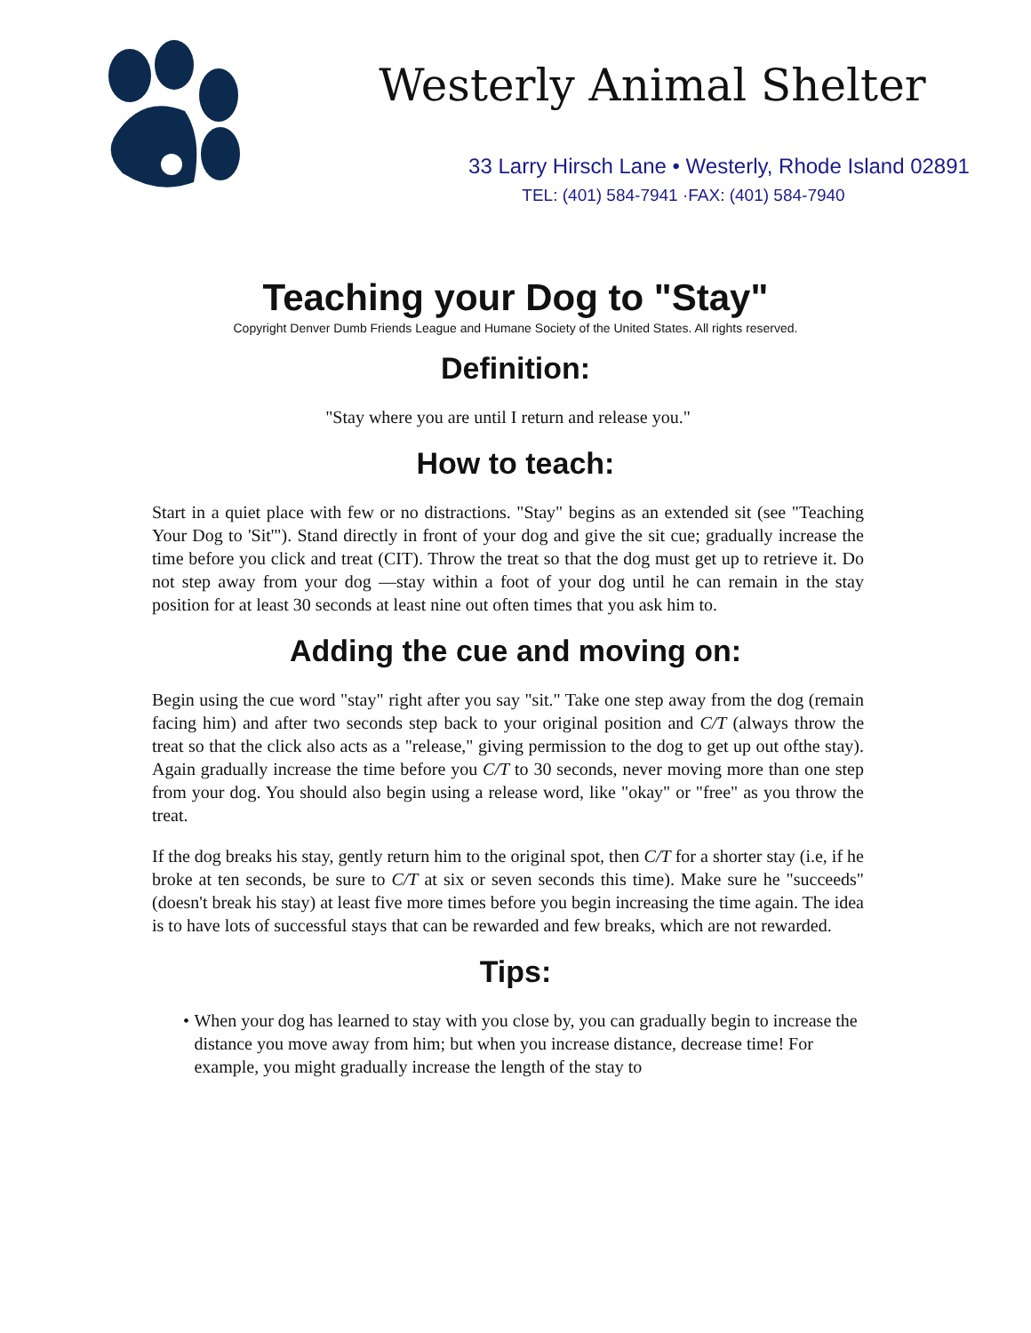Westerly Animal Shelter
33 Larry Hirsch Lane • Westerly, Rhode Island 02891
TEL: (401) 584-7941 ·FAX: (401) 584-7940
Teaching your Dog to "Stay"
Copyright Denver Dumb Friends League and Humane Society of the United States. All rights reserved.
Definition:
"Stay where you are until I return and release you."
How to teach:
Start in a quiet place with few or no distractions. "Stay" begins as an extended sit (see "Teaching Your Dog to 'Sit'"). Stand directly in front of your dog and give the sit cue; gradually increase the time before you click and treat (CIT). Throw the treat so that the dog must get up to retrieve it. Do not step away from your dog —stay within a foot of your dog until he can remain in the stay position for at least 30 seconds at least nine out often times that you ask him to.
Adding the cue and moving on:
Begin using the cue word "stay" right after you say "sit." Take one step away from the dog (remain facing him) and after two seconds step back to your original position and C/T (always throw the treat so that the click also acts as a "release," giving permission to the dog to get up out ofthe stay). Again gradually increase the time before you C/T to 30 seconds, never moving more than one step from your dog. You should also begin using a release word, like "okay" or "free" as you throw the treat.
If the dog breaks his stay, gently return him to the original spot, then C/T for a shorter stay (i.e, if he broke at ten seconds, be sure to C/T at six or seven seconds this time). Make sure he "succeeds" (doesn't break his stay) at least five more times before you begin increasing the time again. The idea is to have lots of successful stays that can be rewarded and few breaks, which are not rewarded.
Tips:
• When your dog has learned to stay with you close by, you can gradually begin to increase the distance you move away from him; but when you increase distance, decrease time! For example, you might gradually increase the length of the stay to